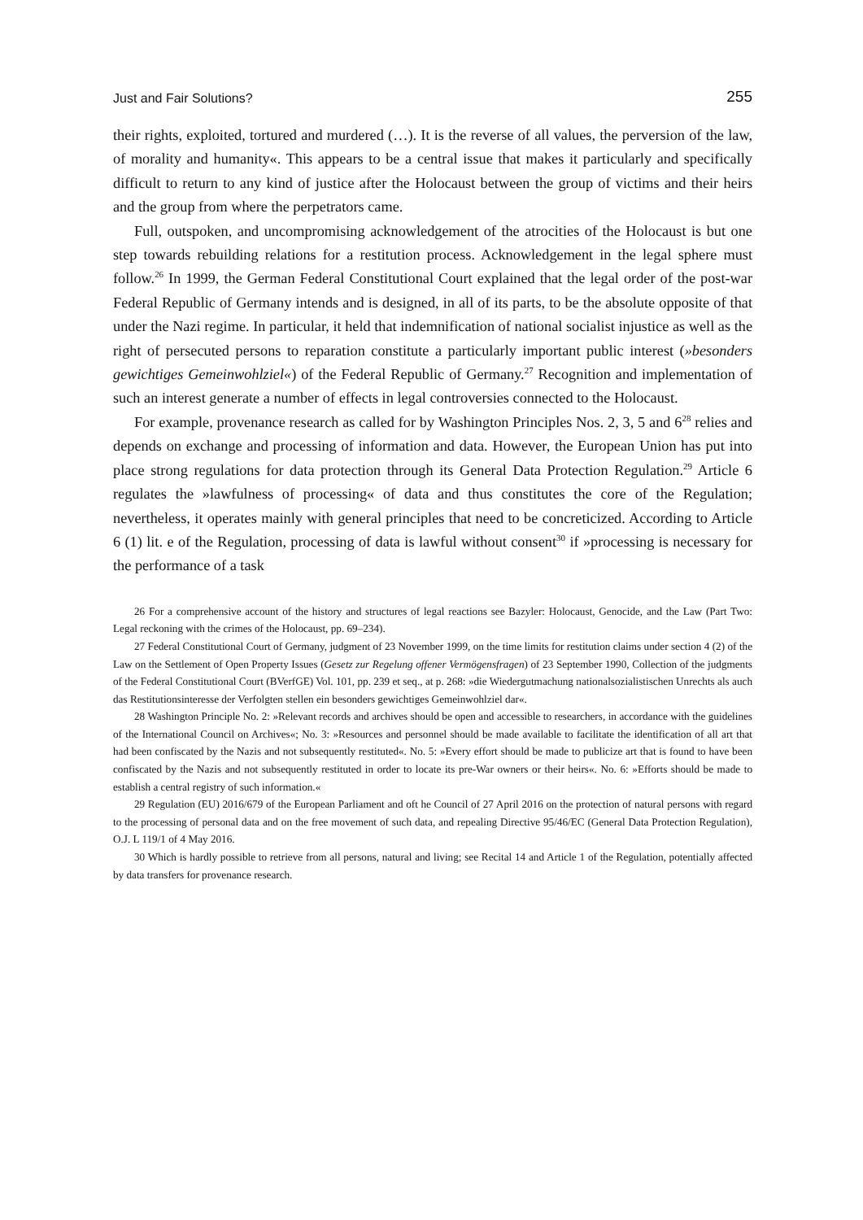Just and Fair Solutions? 255
their rights, exploited, tortured and murdered (…). It is the reverse of all values, the perversion of the law, of morality and humanity«. This appears to be a central issue that makes it particularly and specifically difficult to return to any kind of justice after the Holocaust between the group of victims and their heirs and the group from where the perpetrators came.
Full, outspoken, and uncompromising acknowledgement of the atrocities of the Holocaust is but one step towards rebuilding relations for a restitution process. Acknowledgement in the legal sphere must follow.<sup>26</sup> In 1999, the German Federal Constitutional Court explained that the legal order of the post-war Federal Republic of Germany intends and is designed, in all of its parts, to be the absolute opposite of that under the Nazi regime. In particular, it held that indemnification of national socialist injustice as well as the right of persecuted persons to reparation constitute a particularly important public interest (»besonders gewichtiges Gemeinwohlziel«) of the Federal Republic of Germany.<sup>27</sup> Recognition and implementation of such an interest generate a number of effects in legal controversies connected to the Holocaust.
For example, provenance research as called for by Washington Principles Nos. 2, 3, 5 and 6<sup>28</sup> relies and depends on exchange and processing of information and data. However, the European Union has put into place strong regulations for data protection through its General Data Protection Regulation.<sup>29</sup> Article 6 regulates the »lawfulness of processing« of data and thus constitutes the core of the Regulation; nevertheless, it operates mainly with general principles that need to be concreticized. According to Article 6 (1) lit. e of the Regulation, processing of data is lawful without consent<sup>30</sup> if »processing is necessary for the performance of a task
26 For a comprehensive account of the history and structures of legal reactions see Bazyler: Holocaust, Genocide, and the Law (Part Two: Legal reckoning with the crimes of the Holocaust, pp. 69–234).
27 Federal Constitutional Court of Germany, judgment of 23 November 1999, on the time limits for restitution claims under section 4 (2) of the Law on the Settlement of Open Property Issues (Gesetz zur Regelung offener Vermögensfragen) of 23 September 1990, Collection of the judgments of the Federal Constitutional Court (BVerfGE) Vol. 101, pp. 239 et seq., at p. 268: »die Wiedergutmachung nationalsozialistischen Unrechts als auch das Restitutionsinteresse der Verfolgten stellen ein besonders gewichtiges Gemeinwohlziel dar«.
28 Washington Principle No. 2: »Relevant records and archives should be open and accessible to researchers, in accordance with the guidelines of the International Council on Archives«; No. 3: »Resources and personnel should be made available to facilitate the identification of all art that had been confiscated by the Nazis and not subsequently restituted«. No. 5: »Every effort should be made to publicize art that is found to have been confiscated by the Nazis and not subsequently restituted in order to locate its pre-War owners or their heirs«. No. 6: »Efforts should be made to establish a central registry of such information.«
29 Regulation (EU) 2016/679 of the European Parliament and oft he Council of 27 April 2016 on the protection of natural persons with regard to the processing of personal data and on the free movement of such data, and repealing Directive 95/46/EC (General Data Protection Regulation), O.J. L 119/1 of 4 May 2016.
30 Which is hardly possible to retrieve from all persons, natural and living; see Recital 14 and Article 1 of the Regulation, potentially affected by data transfers for provenance research.